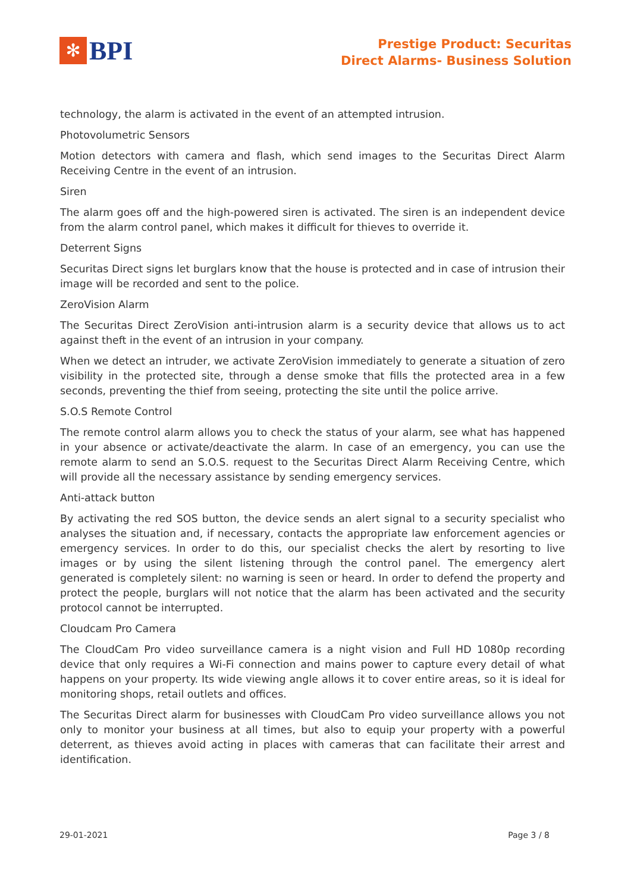✻
BPI
Prestige Product: Securitas
Direct Alarms- Business Solution
technology, the alarm is activated in the event of an attempted intrusion.
Photovolumetric Sensors
Motion detectors with camera and flash, which send images to the Securitas Direct Alarm Receiving Centre in the event of an intrusion.
Siren
The alarm goes off and the high-powered siren is activated. The siren is an independent device from the alarm control panel, which makes it difficult for thieves to override it.
Deterrent Signs
Securitas Direct signs let burglars know that the house is protected and in case of intrusion their image will be recorded and sent to the police.
ZeroVision Alarm
The Securitas Direct ZeroVision anti-intrusion alarm is a security device that allows us to act against theft in the event of an intrusion in your company.
When we detect an intruder, we activate ZeroVision immediately to generate a situation of zero visibility in the protected site, through a dense smoke that fills the protected area in a few seconds, preventing the thief from seeing, protecting the site until the police arrive.
S.O.S Remote Control
The remote control alarm allows you to check the status of your alarm, see what has happened in your absence or activate/deactivate the alarm. In case of an emergency, you can use the remote alarm to send an S.O.S. request to the Securitas Direct Alarm Receiving Centre, which will provide all the necessary assistance by sending emergency services.
Anti-attack button
By activating the red SOS button, the device sends an alert signal to a security specialist who analyses the situation and, if necessary, contacts the appropriate law enforcement agencies or emergency services. In order to do this, our specialist checks the alert by resorting to live images or by using the silent listening through the control panel. The emergency alert generated is completely silent: no warning is seen or heard. In order to defend the property and protect the people, burglars will not notice that the alarm has been activated and the security protocol cannot be interrupted.
Cloudcam Pro Camera
The CloudCam Pro video surveillance camera is a night vision and Full HD 1080p recording device that only requires a Wi-Fi connection and mains power to capture every detail of what happens on your property. Its wide viewing angle allows it to cover entire areas, so it is ideal for monitoring shops, retail outlets and offices.
The Securitas Direct alarm for businesses with CloudCam Pro video surveillance allows you not only to monitor your business at all times, but also to equip your property with a powerful deterrent, as thieves avoid acting in places with cameras that can facilitate their arrest and identification.
29-01-2021 Page 3 / 8